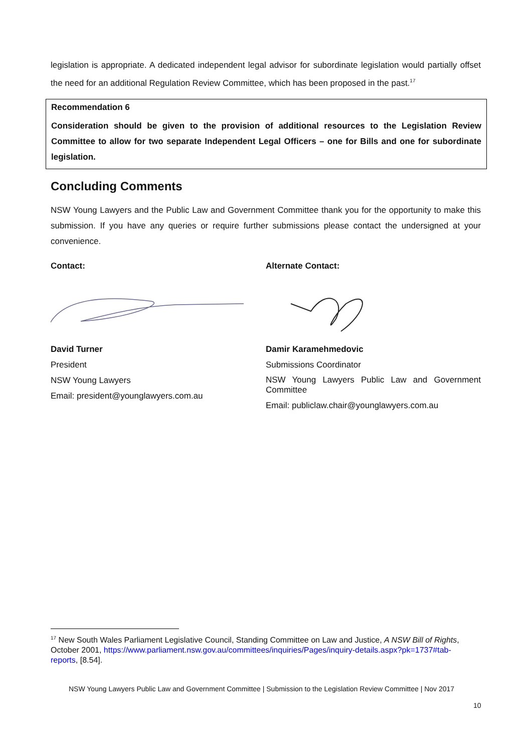legislation is appropriate. A dedicated independent legal advisor for subordinate legislation would partially offset the need for an additional Regulation Review Committee, which has been proposed in the past.<sup>17</sup>
Recommendation 6
Consideration should be given to the provision of additional resources to the Legislation Review Committee to allow for two separate Independent Legal Officers – one for Bills and one for subordinate legislation.
Concluding Comments
NSW Young Lawyers and the Public Law and Government Committee thank you for the opportunity to make this submission. If you have any queries or require further submissions please contact the undersigned at your convenience.
Contact:
David Turner
President
NSW Young Lawyers
Email: president@younglawyers.com.au
Alternate Contact:
Damir Karamehmedovic
Submissions Coordinator
NSW Young Lawyers Public Law and Government Committee
Email: publiclaw.chair@younglawyers.com.au
<sup>17</sup> New South Wales Parliament Legislative Council, Standing Committee on Law and Justice, A NSW Bill of Rights, October 2001, https://www.parliament.nsw.gov.au/committees/inquiries/Pages/inquiry-details.aspx?pk=1737#tab-reports, [8.54].
NSW Young Lawyers Public Law and Government Committee | Submission to the Legislation Review Committee | Nov 2017
10